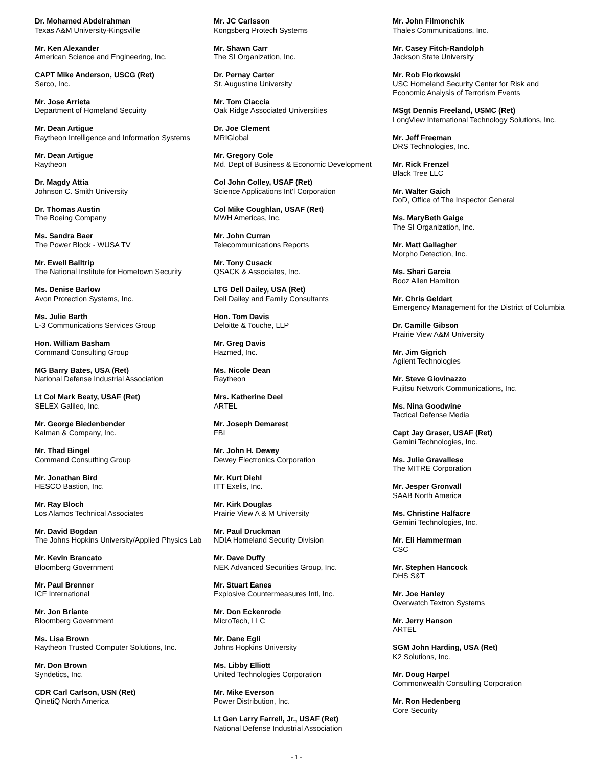Dr. Mohamed Abdelrahman
Texas A&M University-Kingsville
Mr. Ken Alexander
American Science and Engineering, Inc.
CAPT Mike Anderson, USCG (Ret)
Serco, Inc.
Mr. Jose Arrieta
Department of Homeland Secuirty
Mr. Dean Artigue
Raytheon Intelligence and Information Systems
Mr. Dean Artigue
Raytheon
Dr. Magdy Attia
Johnson C. Smith University
Dr. Thomas Austin
The Boeing Company
Ms. Sandra Baer
The Power Block - WUSA TV
Mr. Ewell Balltrip
The National Institute for Hometown Security
Ms. Denise Barlow
Avon Protection Systems, Inc.
Ms. Julie Barth
L-3 Communications Services Group
Hon. William Basham
Command Consulting Group
MG Barry Bates, USA (Ret)
National Defense Industrial Association
Lt Col Mark Beaty, USAF (Ret)
SELEX Galileo, Inc.
Mr. George Biedenbender
Kalman & Company, Inc.
Mr. Thad Bingel
Command Consutlting Group
Mr. Jonathan Bird
HESCO Bastion, Inc.
Mr. Ray Bloch
Los Alamos Technical Associates
Mr. David Bogdan
The Johns Hopkins University/Applied Physics Lab
Mr. Kevin Brancato
Bloomberg Government
Mr. Paul Brenner
ICF International
Mr. Jon Briante
Bloomberg Government
Ms. Lisa Brown
Raytheon Trusted Computer Solutions, Inc.
Mr. Don Brown
Syndetics, Inc.
CDR Carl Carlson, USN (Ret)
QinetiQ North America
Mr. JC Carlsson
Kongsberg Protech Systems
Mr. Shawn Carr
The SI Organization, Inc.
Dr. Pernay Carter
St. Augustine University
Mr. Tom Ciaccia
Oak Ridge Associated Universities
Dr. Joe Clement
MRIGlobal
Mr. Gregory Cole
Md. Dept of Business & Economic Development
Col John Colley, USAF (Ret)
Science Applications Int'l Corporation
Col Mike Coughlan, USAF (Ret)
MWH Americas, Inc.
Mr. John Curran
Telecommunications Reports
Mr. Tony Cusack
QSACK & Associates, Inc.
LTG Dell Dailey, USA (Ret)
Dell Dailey and Family Consultants
Hon. Tom Davis
Deloitte & Touche, LLP
Mr. Greg Davis
Hazmed, Inc.
Ms. Nicole Dean
Raytheon
Mrs. Katherine Deel
ARTEL
Mr. Joseph Demarest
FBI
Mr. John H. Dewey
Dewey Electronics Corporation
Mr. Kurt Diehl
ITT Exelis, Inc.
Mr. Kirk Douglas
Prairie View A & M University
Mr. Paul Druckman
NDIA Homeland Security Division
Mr. Dave Duffy
NEK Advanced Securities Group, Inc.
Mr. Stuart Eanes
Explosive Countermeasures Intl, Inc.
Mr. Don Eckenrode
MicroTech, LLC
Mr. Dane Egli
Johns Hopkins University
Ms. Libby Elliott
United Technologies Corporation
Mr. Mike Everson
Power Distribution, Inc.
Lt Gen Larry Farrell, Jr., USAF (Ret)
National Defense Industrial Association
Mr. John Filmonchik
Thales Communications, Inc.
Mr. Casey Fitch-Randolph
Jackson State University
Mr. Rob Florkowski
USC Homeland Security Center for Risk and Economic Analysis of Terrorism Events
MSgt Dennis Freeland, USMC (Ret)
LongView International Technology Solutions, Inc.
Mr. Jeff Freeman
DRS Technologies, Inc.
Mr. Rick Frenzel
Black Tree LLC
Mr. Walter Gaich
DoD, Office of The Inspector General
Ms. MaryBeth Gaige
The SI Organization, Inc.
Mr. Matt Gallagher
Morpho Detection, Inc.
Ms. Shari Garcia
Booz Allen Hamilton
Mr. Chris Geldart
Emergency Management for the District of Columbia
Dr. Camille Gibson
Prairie View A&M University
Mr. Jim Gigrich
Agilent Technologies
Mr. Steve Giovinazzo
Fujitsu Network Communications, Inc.
Ms. Nina Goodwine
Tactical Defense Media
Capt Jay Graser, USAF (Ret)
Gemini Technologies, Inc.
Ms. Julie Gravallese
The MITRE Corporation
Mr. Jesper Gronvall
SAAB North America
Ms. Christine Halfacre
Gemini Technologies, Inc.
Mr. Eli Hammerman
CSC
Mr. Stephen Hancock
DHS S&T
Mr. Joe Hanley
Overwatch Textron Systems
Mr. Jerry Hanson
ARTEL
SGM John Harding, USA (Ret)
K2 Solutions, Inc.
Mr. Doug Harpel
Commonwealth Consulting Corporation
Mr. Ron Hedenberg
Core Security
- 1 -